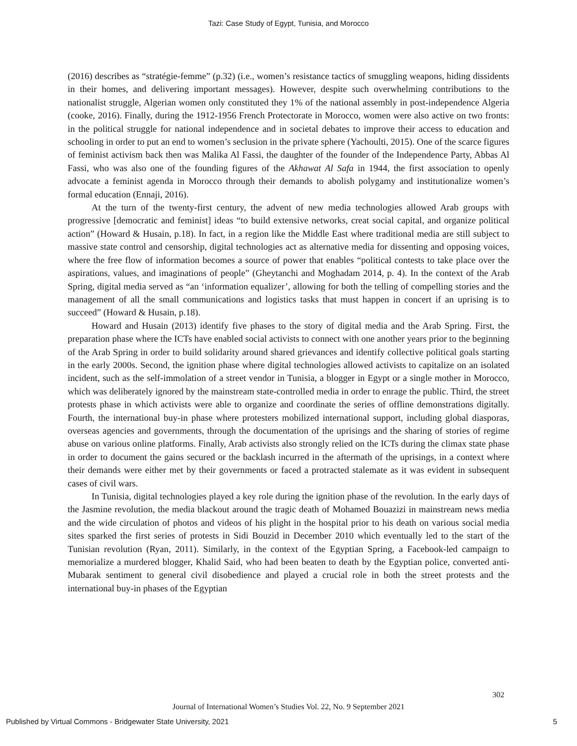Tazi: Case Study of Egypt, Tunisia, and Morocco
(2016) describes as “stratégie-femme” (p.32) (i.e., women’s resistance tactics of smuggling weapons, hiding dissidents in their homes, and delivering important messages). However, despite such overwhelming contributions to the nationalist struggle, Algerian women only constituted they 1% of the national assembly in post-independence Algeria (cooke, 2016). Finally, during the 1912-1956 French Protectorate in Morocco, women were also active on two fronts: in the political struggle for national independence and in societal debates to improve their access to education and schooling in order to put an end to women’s seclusion in the private sphere (Yachoulti, 2015). One of the scarce figures of feminist activism back then was Malika Al Fassi, the daughter of the founder of the Independence Party, Abbas Al Fassi, who was also one of the founding figures of the Akhawat Al Safa in 1944, the first association to openly advocate a feminist agenda in Morocco through their demands to abolish polygamy and institutionalize women’s formal education (Ennaji, 2016).
At the turn of the twenty-first century, the advent of new media technologies allowed Arab groups with progressive [democratic and feminist] ideas “to build extensive networks, creat social capital, and organize political action” (Howard & Husain, p.18). In fact, in a region like the Middle East where traditional media are still subject to massive state control and censorship, digital technologies act as alternative media for dissenting and opposing voices, where the free flow of information becomes a source of power that enables “political contests to take place over the aspirations, values, and imaginations of people” (Gheytanchi and Moghadam 2014, p. 4). In the context of the Arab Spring, digital media served as “an ‘information equalizer’, allowing for both the telling of compelling stories and the management of all the small communications and logistics tasks that must happen in concert if an uprising is to succeed” (Howard & Husain, p.18).
Howard and Husain (2013) identify five phases to the story of digital media and the Arab Spring. First, the preparation phase where the ICTs have enabled social activists to connect with one another years prior to the beginning of the Arab Spring in order to build solidarity around shared grievances and identify collective political goals starting in the early 2000s. Second, the ignition phase where digital technologies allowed activists to capitalize on an isolated incident, such as the self-immolation of a street vendor in Tunisia, a blogger in Egypt or a single mother in Morocco, which was deliberately ignored by the mainstream state-controlled media in order to enrage the public. Third, the street protests phase in which activists were able to organize and coordinate the series of offline demonstrations digitally. Fourth, the international buy-in phase where protesters mobilized international support, including global diasporas, overseas agencies and governments, through the documentation of the uprisings and the sharing of stories of regime abuse on various online platforms. Finally, Arab activists also strongly relied on the ICTs during the climax state phase in order to document the gains secured or the backlash incurred in the aftermath of the uprisings, in a context where their demands were either met by their governments or faced a protracted stalemate as it was evident in subsequent cases of civil wars.
In Tunisia, digital technologies played a key role during the ignition phase of the revolution. In the early days of the Jasmine revolution, the media blackout around the tragic death of Mohamed Bouazizi in mainstream news media and the wide circulation of photos and videos of his plight in the hospital prior to his death on various social media sites sparked the first series of protests in Sidi Bouzid in December 2010 which eventually led to the start of the Tunisian revolution (Ryan, 2011). Similarly, in the context of the Egyptian Spring, a Facebook-led campaign to memorialize a murdered blogger, Khalid Said, who had been beaten to death by the Egyptian police, converted anti-Mubarak sentiment to general civil disobedience and played a crucial role in both the street protests and the international buy-in phases of the Egyptian
302
Journal of International Women’s Studies Vol. 22, No. 9 September 2021
Published by Virtual Commons - Bridgewater State University, 2021 5